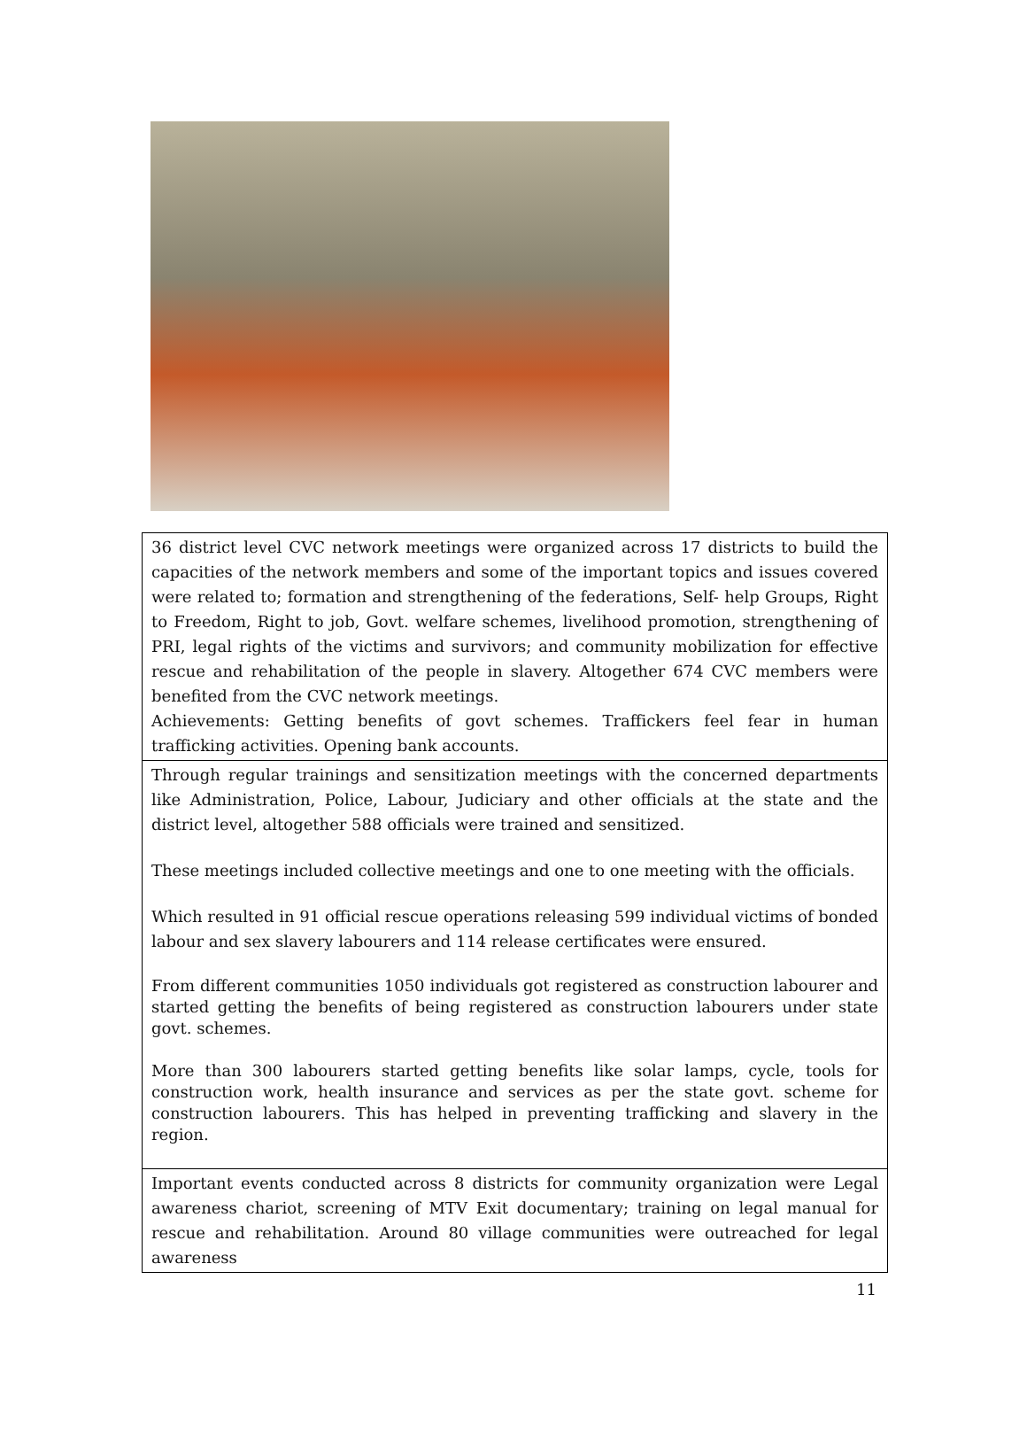| 36 district level CVC network meetings were organized across 17 districts to build the capacities of the network members and some of the important topics and issues covered were related to; formation and strengthening of the federations, Self- help Groups, Right to Freedom, Right to job, Govt. welfare schemes, livelihood promotion, strengthening of PRI, legal rights of the victims and survivors; and community mobilization for effective rescue and rehabilitation of the people in slavery. Altogether 674 CVC members were benefited from the CVC network meetings. Achievements: Getting benefits of govt schemes. Traffickers feel fear in human trafficking activities. Opening bank accounts. |
| Through regular trainings and sensitization meetings with the concerned departments like Administration, Police, Labour, Judiciary and other officials at the state and the district level, altogether 588 officials were trained and sensitized. These meetings included collective meetings and one to one meeting with the officials. Which resulted in 91 official rescue operations releasing 599 individual victims of bonded labour and sex slavery labourers and 114 release certificates were ensured. From different communities 1050 individuals got registered as construction labourer and started getting the benefits of being registered as construction labourers under state govt. schemes. More than 300 labourers started getting benefits like solar lamps, cycle, tools for construction work, health insurance and services as per the state govt. scheme for construction labourers. This has helped in preventing trafficking and slavery in the region. |
| Important events conducted across 8 districts for community organization were Legal awareness chariot, screening of MTV Exit documentary; training on legal manual for rescue and rehabilitation. Around 80 village communities were outreached for legal awareness |
11